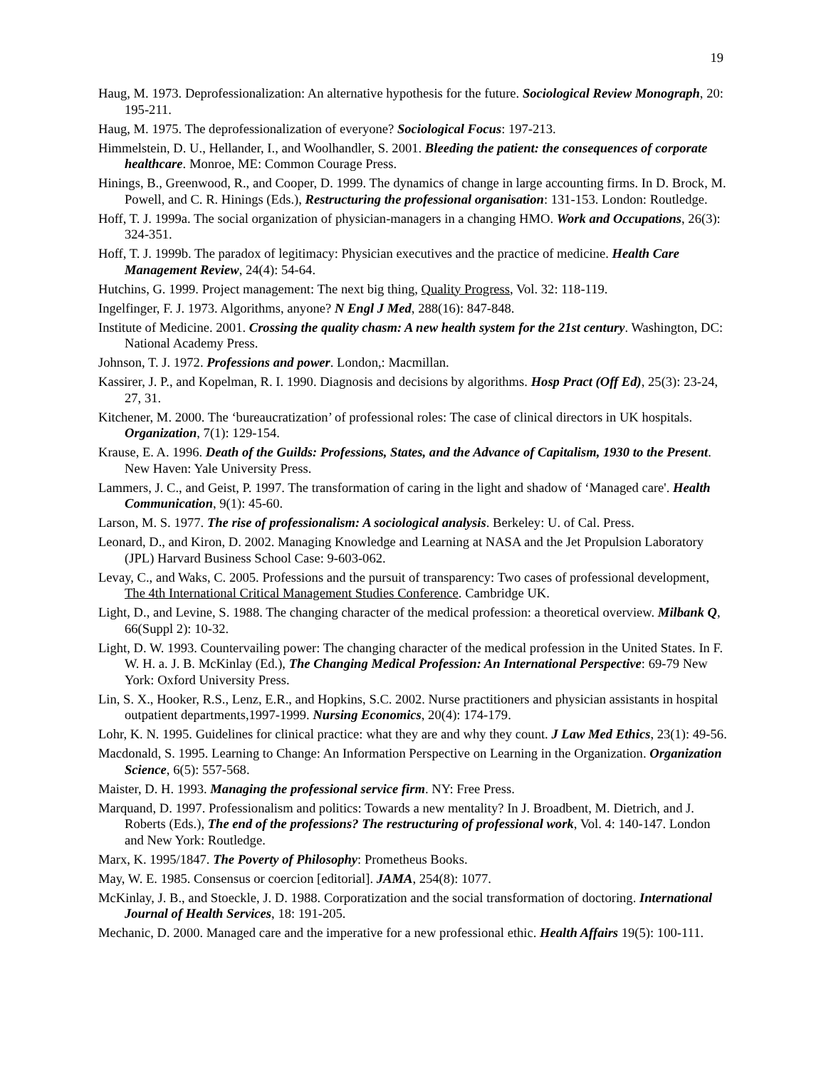19
Haug, M. 1973. Deprofessionalization: An alternative hypothesis for the future. Sociological Review Monograph, 20: 195-211.
Haug, M. 1975. The deprofessionalization of everyone? Sociological Focus: 197-213.
Himmelstein, D. U., Hellander, I., and Woolhandler, S. 2001. Bleeding the patient: the consequences of corporate healthcare. Monroe, ME: Common Courage Press.
Hinings, B., Greenwood, R., and Cooper, D. 1999. The dynamics of change in large accounting firms. In D. Brock, M. Powell, and C. R. Hinings (Eds.), Restructuring the professional organisation: 131-153. London: Routledge.
Hoff, T. J. 1999a. The social organization of physician-managers in a changing HMO. Work and Occupations, 26(3): 324-351.
Hoff, T. J. 1999b. The paradox of legitimacy: Physician executives and the practice of medicine. Health Care Management Review, 24(4): 54-64.
Hutchins, G. 1999. Project management: The next big thing, Quality Progress, Vol. 32: 118-119.
Ingelfinger, F. J. 1973. Algorithms, anyone? N Engl J Med, 288(16): 847-848.
Institute of Medicine. 2001. Crossing the quality chasm: A new health system for the 21st century. Washington, DC: National Academy Press.
Johnson, T. J. 1972. Professions and power. London,: Macmillan.
Kassirer, J. P., and Kopelman, R. I. 1990. Diagnosis and decisions by algorithms. Hosp Pract (Off Ed), 25(3): 23-24, 27, 31.
Kitchener, M. 2000. The ‘bureaucratization’ of professional roles: The case of clinical directors in UK hospitals. Organization, 7(1): 129-154.
Krause, E. A. 1996. Death of the Guilds: Professions, States, and the Advance of Capitalism, 1930 to the Present. New Haven: Yale University Press.
Lammers, J. C., and Geist, P. 1997. The transformation of caring in the light and shadow of ‘Managed care'. Health Communication, 9(1): 45-60.
Larson, M. S. 1977. The rise of professionalism: A sociological analysis. Berkeley: U. of Cal. Press.
Leonard, D., and Kiron, D. 2002. Managing Knowledge and Learning at NASA and the Jet Propulsion Laboratory (JPL) Harvard Business School Case: 9-603-062.
Levay, C., and Waks, C. 2005. Professions and the pursuit of transparency: Two cases of professional development, The 4th International Critical Management Studies Conference. Cambridge UK.
Light, D., and Levine, S. 1988. The changing character of the medical profession: a theoretical overview. Milbank Q, 66(Suppl 2): 10-32.
Light, D. W. 1993. Countervailing power: The changing character of the medical profession in the United States. In F. W. H. a. J. B. McKinlay (Ed.), The Changing Medical Profession: An International Perspective: 69-79 New York: Oxford University Press.
Lin, S. X., Hooker, R.S., Lenz, E.R., and Hopkins, S.C. 2002. Nurse practitioners and physician assistants in hospital outpatient departments,1997-1999. Nursing Economics, 20(4): 174-179.
Lohr, K. N. 1995. Guidelines for clinical practice: what they are and why they count. J Law Med Ethics, 23(1): 49-56.
Macdonald, S. 1995. Learning to Change: An Information Perspective on Learning in the Organization. Organization Science, 6(5): 557-568.
Maister, D. H. 1993. Managing the professional service firm. NY: Free Press.
Marquand, D. 1997. Professionalism and politics: Towards a new mentality? In J. Broadbent, M. Dietrich, and J. Roberts (Eds.), The end of the professions? The restructuring of professional work, Vol. 4: 140-147. London and New York: Routledge.
Marx, K. 1995/1847. The Poverty of Philosophy: Prometheus Books.
May, W. E. 1985. Consensus or coercion [editorial]. JAMA, 254(8): 1077.
McKinlay, J. B., and Stoeckle, J. D. 1988. Corporatization and the social transformation of doctoring. International Journal of Health Services, 18: 191-205.
Mechanic, D. 2000. Managed care and the imperative for a new professional ethic. Health Affairs 19(5): 100-111.